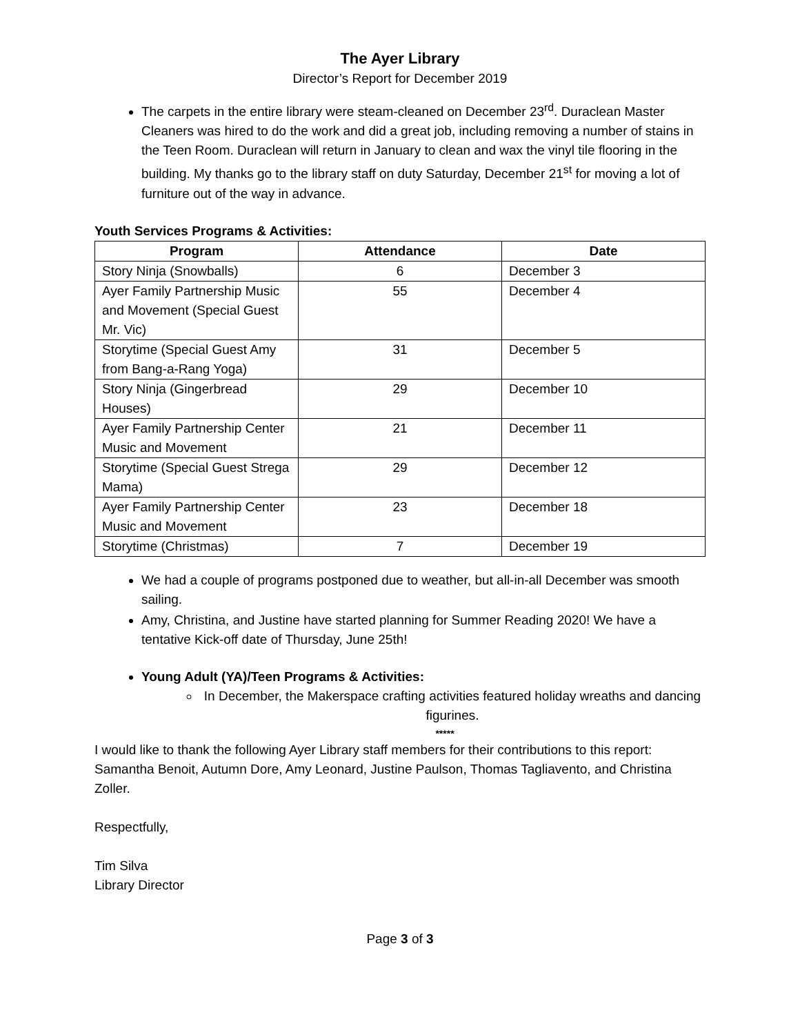The Ayer Library
Director’s Report for December 2019
The carpets in the entire library were steam-cleaned on December 23<sup>rd</sup>. Duraclean Master Cleaners was hired to do the work and did a great job, including removing a number of stains in the Teen Room. Duraclean will return in January to clean and wax the vinyl tile flooring in the building. My thanks go to the library staff on duty Saturday, December 21<sup>st</sup> for moving a lot of furniture out of the way in advance.
Youth Services Programs & Activities:
| Program | Attendance | Date |
| --- | --- | --- |
| Story Ninja (Snowballs) | 6 | December 3 |
| Ayer Family Partnership Music and Movement (Special Guest Mr. Vic) | 55 | December 4 |
| Storytime (Special Guest Amy from Bang-a-Rang Yoga) | 31 | December 5 |
| Story Ninja (Gingerbread Houses) | 29 | December 10 |
| Ayer Family Partnership Center Music and Movement | 21 | December 11 |
| Storytime (Special Guest Strega Mama) | 29 | December 12 |
| Ayer Family Partnership Center Music and Movement | 23 | December 18 |
| Storytime (Christmas) | 7 | December 19 |
We had a couple of programs postponed due to weather, but all-in-all December was smooth sailing.
Amy, Christina, and Justine have started planning for Summer Reading 2020! We have a tentative Kick-off date of Thursday, June 25th!
Young Adult (YA)/Teen Programs & Activities:
In December, the Makerspace crafting activities featured holiday wreaths and dancing figurines.
*****
I would like to thank the following Ayer Library staff members for their contributions to this report: Samantha Benoit, Autumn Dore, Amy Leonard, Justine Paulson, Thomas Tagliavento, and Christina Zoller.
Respectfully,
Tim Silva
Library Director
Page 3 of 3